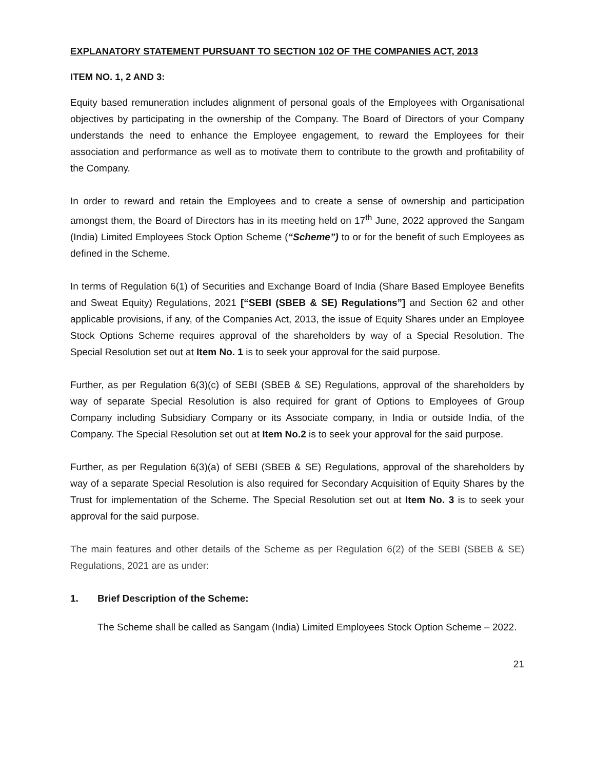EXPLANATORY STATEMENT PURSUANT TO SECTION 102 OF THE COMPANIES ACT, 2013
ITEM NO. 1, 2 AND 3:
Equity based remuneration includes alignment of personal goals of the Employees with Organisational objectives by participating in the ownership of the Company. The Board of Directors of your Company understands the need to enhance the Employee engagement, to reward the Employees for their association and performance as well as to motivate them to contribute to the growth and profitability of the Company.
In order to reward and retain the Employees and to create a sense of ownership and participation amongst them, the Board of Directors has in its meeting held on 17<sup>th</sup> June, 2022 approved the Sangam (India) Limited Employees Stock Option Scheme (“Scheme”) to or for the benefit of such Employees as defined in the Scheme.
In terms of Regulation 6(1) of Securities and Exchange Board of India (Share Based Employee Benefits and Sweat Equity) Regulations, 2021 [“SEBI (SBEB & SE) Regulations”] and Section 62 and other applicable provisions, if any, of the Companies Act, 2013, the issue of Equity Shares under an Employee Stock Options Scheme requires approval of the shareholders by way of a Special Resolution. The Special Resolution set out at Item No. 1 is to seek your approval for the said purpose.
Further, as per Regulation 6(3)(c) of SEBI (SBEB & SE) Regulations, approval of the shareholders by way of separate Special Resolution is also required for grant of Options to Employees of Group Company including Subsidiary Company or its Associate company, in India or outside India, of the Company. The Special Resolution set out at Item No.2 is to seek your approval for the said purpose.
Further, as per Regulation 6(3)(a) of SEBI (SBEB & SE) Regulations, approval of the shareholders by way of a separate Special Resolution is also required for Secondary Acquisition of Equity Shares by the Trust for implementation of the Scheme. The Special Resolution set out at Item No. 3 is to seek your approval for the said purpose.
The main features and other details of the Scheme as per Regulation 6(2) of the SEBI (SBEB & SE) Regulations, 2021 are as under:
1. Brief Description of the Scheme:
The Scheme shall be called as Sangam (India) Limited Employees Stock Option Scheme – 2022.
21